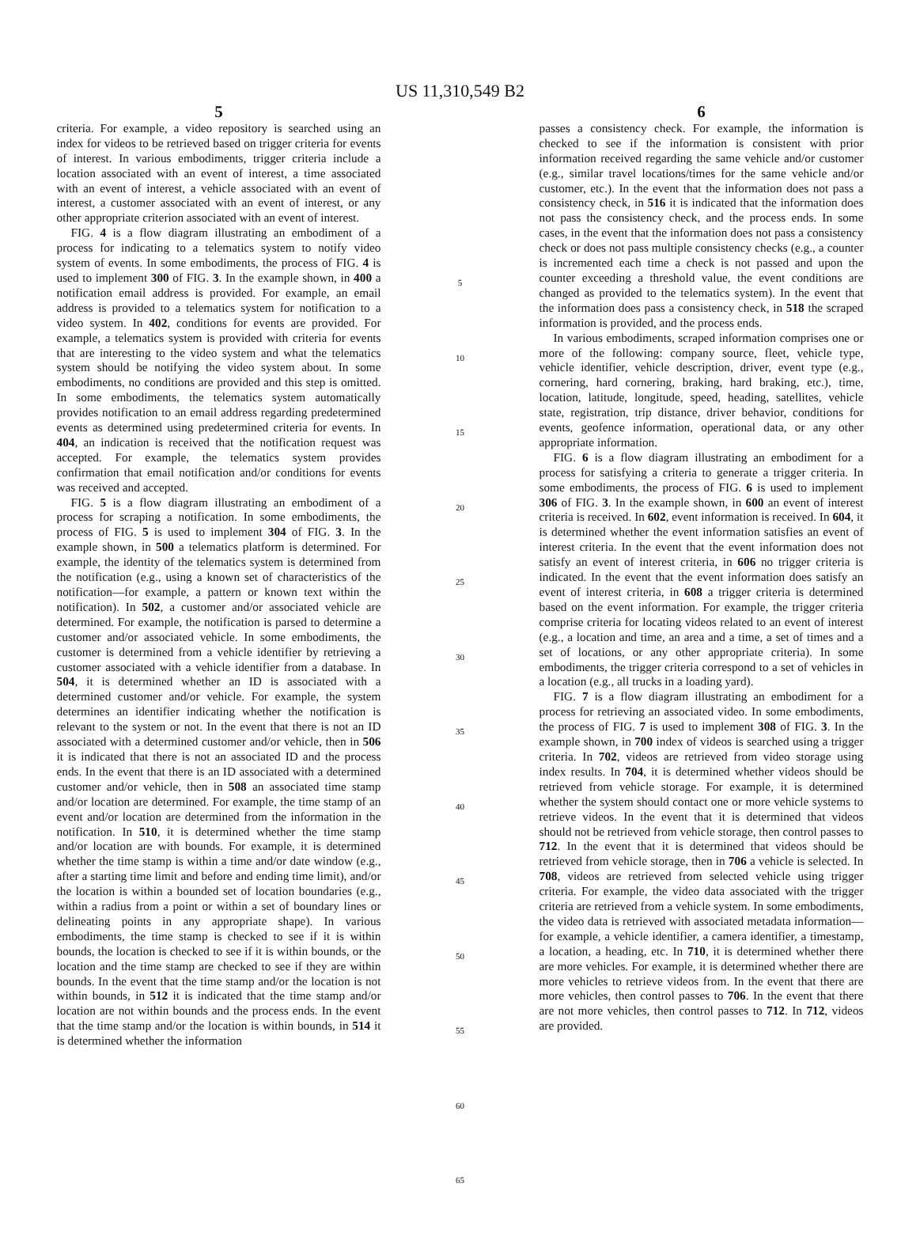US 11,310,549 B2
5
criteria. For example, a video repository is searched using an index for videos to be retrieved based on trigger criteria for events of interest. In various embodiments, trigger criteria include a location associated with an event of interest, a time associated with an event of interest, a vehicle associated with an event of interest, a customer associated with an event of interest, or any other appropriate criterion associated with an event of interest.
FIG. 4 is a flow diagram illustrating an embodiment of a process for indicating to a telematics system to notify video system of events. In some embodiments, the process of FIG. 4 is used to implement 300 of FIG. 3. In the example shown, in 400 a notification email address is provided. For example, an email address is provided to a telematics system for notification to a video system. In 402, conditions for events are provided. For example, a telematics system is provided with criteria for events that are interesting to the video system and what the telematics system should be notifying the video system about. In some embodiments, no conditions are provided and this step is omitted. In some embodiments, the telematics system automatically provides notification to an email address regarding predetermined events as determined using predetermined criteria for events. In 404, an indication is received that the notification request was accepted. For example, the telematics system provides confirmation that email notification and/or conditions for events was received and accepted.
FIG. 5 is a flow diagram illustrating an embodiment of a process for scraping a notification. In some embodiments, the process of FIG. 5 is used to implement 304 of FIG. 3. In the example shown, in 500 a telematics platform is determined. For example, the identity of the telematics system is determined from the notification (e.g., using a known set of characteristics of the notification—for example, a pattern or known text within the notification). In 502, a customer and/or associated vehicle are determined. For example, the notification is parsed to determine a customer and/or associated vehicle. In some embodiments, the customer is determined from a vehicle identifier by retrieving a customer associated with a vehicle identifier from a database. In 504, it is determined whether an ID is associated with a determined customer and/or vehicle. For example, the system determines an identifier indicating whether the notification is relevant to the system or not. In the event that there is not an ID associated with a determined customer and/or vehicle, then in 506 it is indicated that there is not an associated ID and the process ends. In the event that there is an ID associated with a determined customer and/or vehicle, then in 508 an associated time stamp and/or location are determined. For example, the time stamp of an event and/or location are determined from the information in the notification. In 510, it is determined whether the time stamp and/or location are with bounds. For example, it is determined whether the time stamp is within a time and/or date window (e.g., after a starting time limit and before and ending time limit), and/or the location is within a bounded set of location boundaries (e.g., within a radius from a point or within a set of boundary lines or delineating points in any appropriate shape). In various embodiments, the time stamp is checked to see if it is within bounds, the location is checked to see if it is within bounds, or the location and the time stamp are checked to see if they are within bounds. In the event that the time stamp and/or the location is not within bounds, in 512 it is indicated that the time stamp and/or location are not within bounds and the process ends. In the event that the time stamp and/or the location is within bounds, in 514 it is determined whether the information
5
10
15
20
25
30
35
40
45
50
55
60
65
6
passes a consistency check. For example, the information is checked to see if the information is consistent with prior information received regarding the same vehicle and/or customer (e.g., similar travel locations/times for the same vehicle and/or customer, etc.). In the event that the information does not pass a consistency check, in 516 it is indicated that the information does not pass the consistency check, and the process ends. In some cases, in the event that the information does not pass a consistency check or does not pass multiple consistency checks (e.g., a counter is incremented each time a check is not passed and upon the counter exceeding a threshold value, the event conditions are changed as provided to the telematics system). In the event that the information does pass a consistency check, in 518 the scraped information is provided, and the process ends.
In various embodiments, scraped information comprises one or more of the following: company source, fleet, vehicle type, vehicle identifier, vehicle description, driver, event type (e.g., cornering, hard cornering, braking, hard braking, etc.), time, location, latitude, longitude, speed, heading, satellites, vehicle state, registration, trip distance, driver behavior, conditions for events, geofence information, operational data, or any other appropriate information.
FIG. 6 is a flow diagram illustrating an embodiment for a process for satisfying a criteria to generate a trigger criteria. In some embodiments, the process of FIG. 6 is used to implement 306 of FIG. 3. In the example shown, in 600 an event of interest criteria is received. In 602, event information is received. In 604, it is determined whether the event information satisfies an event of interest criteria. In the event that the event information does not satisfy an event of interest criteria, in 606 no trigger criteria is indicated. In the event that the event information does satisfy an event of interest criteria, in 608 a trigger criteria is determined based on the event information. For example, the trigger criteria comprise criteria for locating videos related to an event of interest (e.g., a location and time, an area and a time, a set of times and a set of locations, or any other appropriate criteria). In some embodiments, the trigger criteria correspond to a set of vehicles in a location (e.g., all trucks in a loading yard).
FIG. 7 is a flow diagram illustrating an embodiment for a process for retrieving an associated video. In some embodiments, the process of FIG. 7 is used to implement 308 of FIG. 3. In the example shown, in 700 index of videos is searched using a trigger criteria. In 702, videos are retrieved from video storage using index results. In 704, it is determined whether videos should be retrieved from vehicle storage. For example, it is determined whether the system should contact one or more vehicle systems to retrieve videos. In the event that it is determined that videos should not be retrieved from vehicle storage, then control passes to 712. In the event that it is determined that videos should be retrieved from vehicle storage, then in 706 a vehicle is selected. In 708, videos are retrieved from selected vehicle using trigger criteria. For example, the video data associated with the trigger criteria are retrieved from a vehicle system. In some embodiments, the video data is retrieved with associated metadata information—for example, a vehicle identifier, a camera identifier, a timestamp, a location, a heading, etc. In 710, it is determined whether there are more vehicles. For example, it is determined whether there are more vehicles to retrieve videos from. In the event that there are more vehicles, then control passes to 706. In the event that there are not more vehicles, then control passes to 712. In 712, videos are provided.